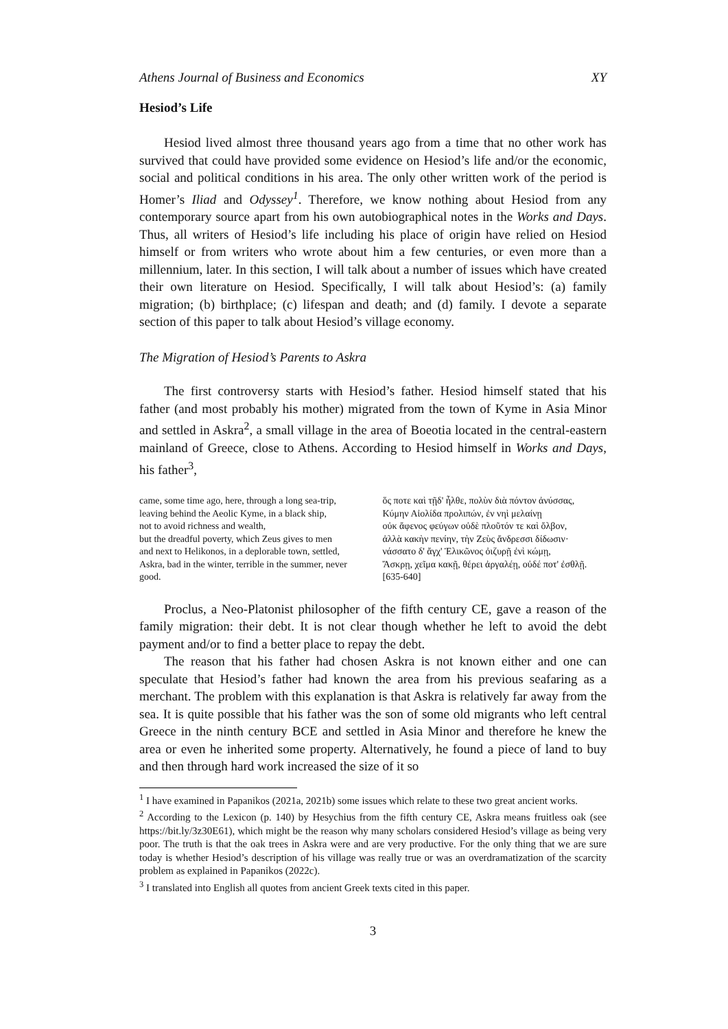Athens Journal of Business and Economics XY
Hesiod’s Life
Hesiod lived almost three thousand years ago from a time that no other work has survived that could have provided some evidence on Hesiod’s life and/or the economic, social and political conditions in his area. The only other written work of the period is Homer’s Iliad and Odyssey<sup>1</sup>. Therefore, we know nothing about Hesiod from any contemporary source apart from his own autobiographical notes in the Works and Days. Thus, all writers of Hesiod’s life including his place of origin have relied on Hesiod himself or from writers who wrote about him a few centuries, or even more than a millennium, later. In this section, I will talk about a number of issues which have created their own literature on Hesiod. Specifically, I will talk about Hesiod’s: (a) family migration; (b) birthplace; (c) lifespan and death; and (d) family. I devote a separate section of this paper to talk about Hesiod’s village economy.
The Migration of Hesiod’s Parents to Askra
The first controversy starts with Hesiod’s father. Hesiod himself stated that his father (and most probably his mother) migrated from the town of Kyme in Asia Minor and settled in Askra<sup>2</sup>, a small village in the area of Boeotia located in the central-eastern mainland of Greece, close to Athens. According to Hesiod himself in Works and Days, his father<sup>3</sup>,
came, some time ago, here, through a long sea-trip,
leaving behind the Aeolic Kyme, in a black ship,
not to avoid richness and wealth,
but the dreadful poverty, which Zeus gives to men
and next to Helikonos, in a deplorable town, settled,
Askra, bad in the winter, terrible in the summer, never good.
ὅς ποτε καὶ τῇδ' ἦλθε, πολὺν διὰ πόντον ἀνύσσας,
Κύμην Αἰολίδα προλιπών, ἐν νηὶ μελαίνῃ
οὐκ ἄφενος φεύγων οὐδὲ πλοῦτόν τε καὶ ὄλβον,
ἀλλὰ κακὴν πενίην, τὴν Ζεὺς ἄνδρεσσι δίδωσιν·
νάσσατο δ' ἄγχ' Ἑλικῶνος ὀιζυρῇ ἐνὶ κώμῃ,
Ἄσκρῃ, χεῖμα κακῇ, θέρει ἀργαλέῃ, οὐδέ ποτ' ἐσθλῇ.
[635-640]
Proclus, a Neo-Platonist philosopher of the fifth century CE, gave a reason of the family migration: their debt. It is not clear though whether he left to avoid the debt payment and/or to find a better place to repay the debt.
The reason that his father had chosen Askra is not known either and one can speculate that Hesiod’s father had known the area from his previous seafaring as a merchant. The problem with this explanation is that Askra is relatively far away from the sea. It is quite possible that his father was the son of some old migrants who left central Greece in the ninth century BCE and settled in Asia Minor and therefore he knew the area or even he inherited some property. Alternatively, he found a piece of land to buy and then through hard work increased the size of it so
<sup>1</sup> I have examined in Papanikos (2021a, 2021b) some issues which relate to these two great ancient works.
<sup>2</sup> According to the Lexicon (p. 140) by Hesychius from the fifth century CE, Askra means fruitless oak (see https://bit.ly/3z30E61), which might be the reason why many scholars considered Hesiod’s village as being very poor. The truth is that the oak trees in Askra were and are very productive. For the only thing that we are sure today is whether Hesiod’s description of his village was really true or was an overdramatization of the scarcity problem as explained in Papanikos (2022c).
<sup>3</sup> I translated into English all quotes from ancient Greek texts cited in this paper.
3